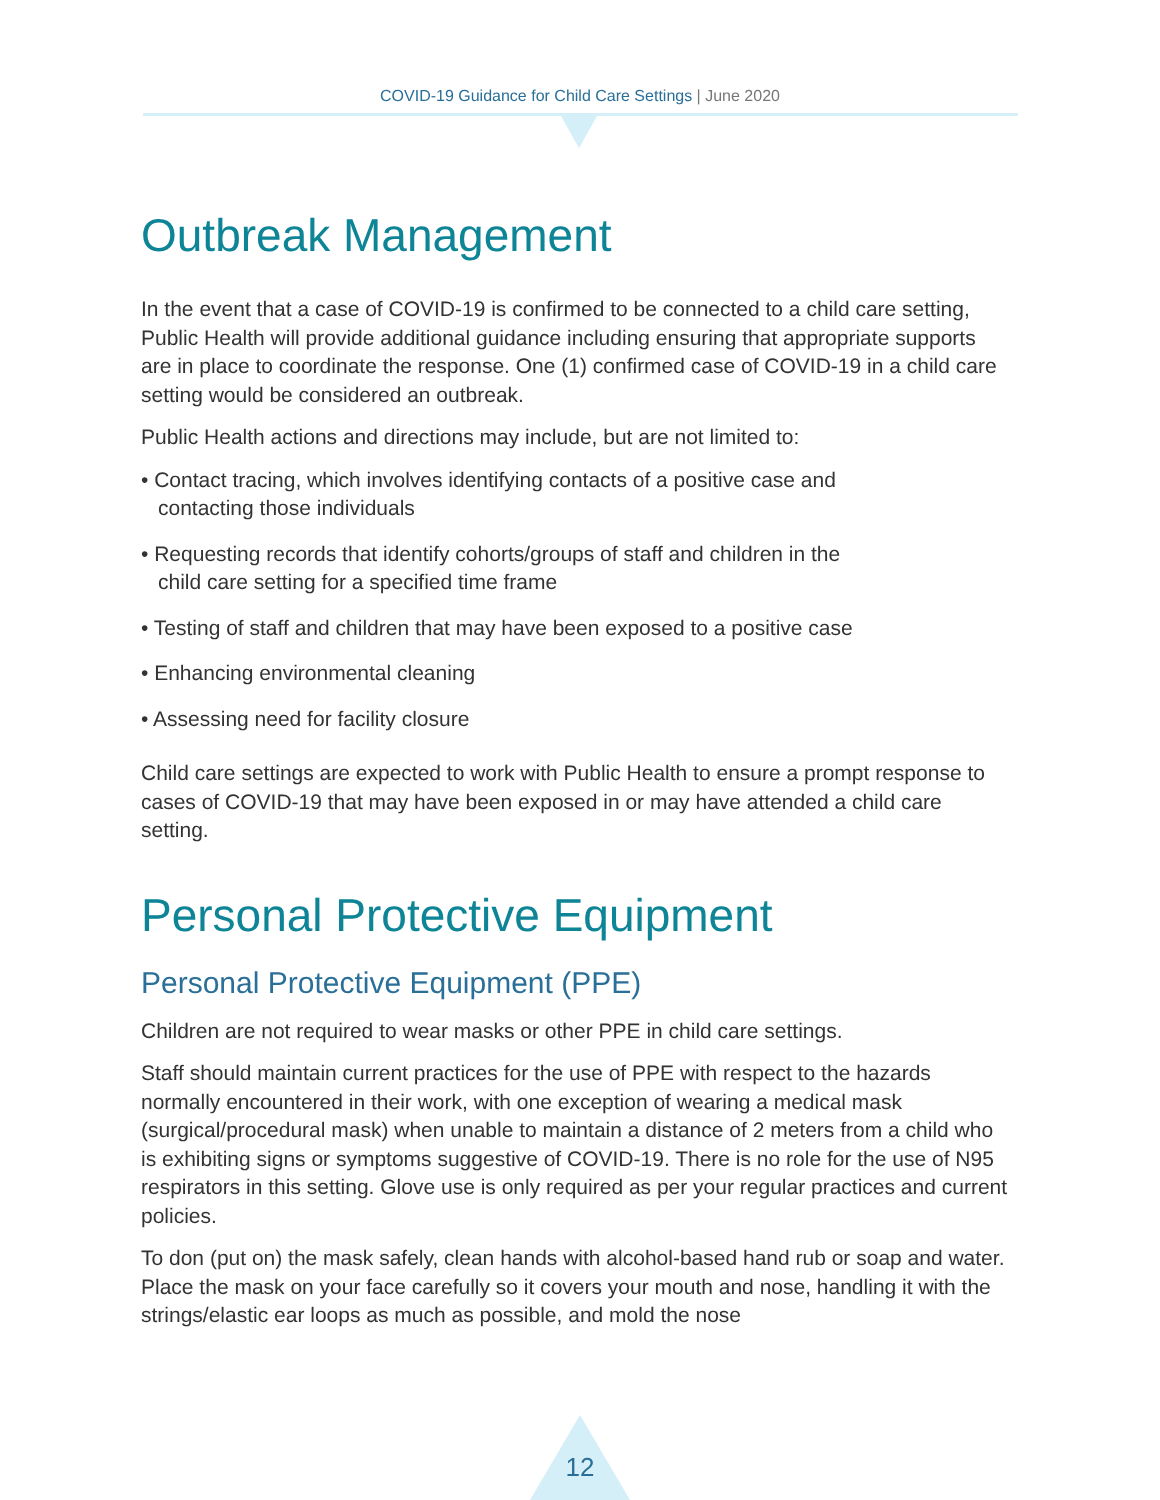COVID-19 Guidance for Child Care Settings | June 2020
Outbreak Management
In the event that a case of COVID-19 is confirmed to be connected to a child care setting, Public Health will provide additional guidance including ensuring that appropriate supports are in place to coordinate the response. One (1) confirmed case of COVID-19 in a child care setting would be considered an outbreak.
Public Health actions and directions may include, but are not limited to:
• Contact tracing, which involves identifying contacts of a positive case and contacting those individuals
• Requesting records that identify cohorts/groups of staff and children in the child care setting for a specified time frame
• Testing of staff and children that may have been exposed to a positive case
• Enhancing environmental cleaning
• Assessing need for facility closure
Child care settings are expected to work with Public Health to ensure a prompt response to cases of COVID-19 that may have been exposed in or may have attended a child care setting.
Personal Protective Equipment
Personal Protective Equipment (PPE)
Children are not required to wear masks or other PPE in child care settings.
Staff should maintain current practices for the use of PPE with respect to the hazards normally encountered in their work, with one exception of wearing a medical mask (surgical/procedural mask) when unable to maintain a distance of 2 meters from a child who is exhibiting signs or symptoms suggestive of COVID-19. There is no role for the use of N95 respirators in this setting. Glove use is only required as per your regular practices and current policies.
To don (put on) the mask safely, clean hands with alcohol-based hand rub or soap and water. Place the mask on your face carefully so it covers your mouth and nose, handling it with the strings/elastic ear loops as much as possible, and mold the nose
12